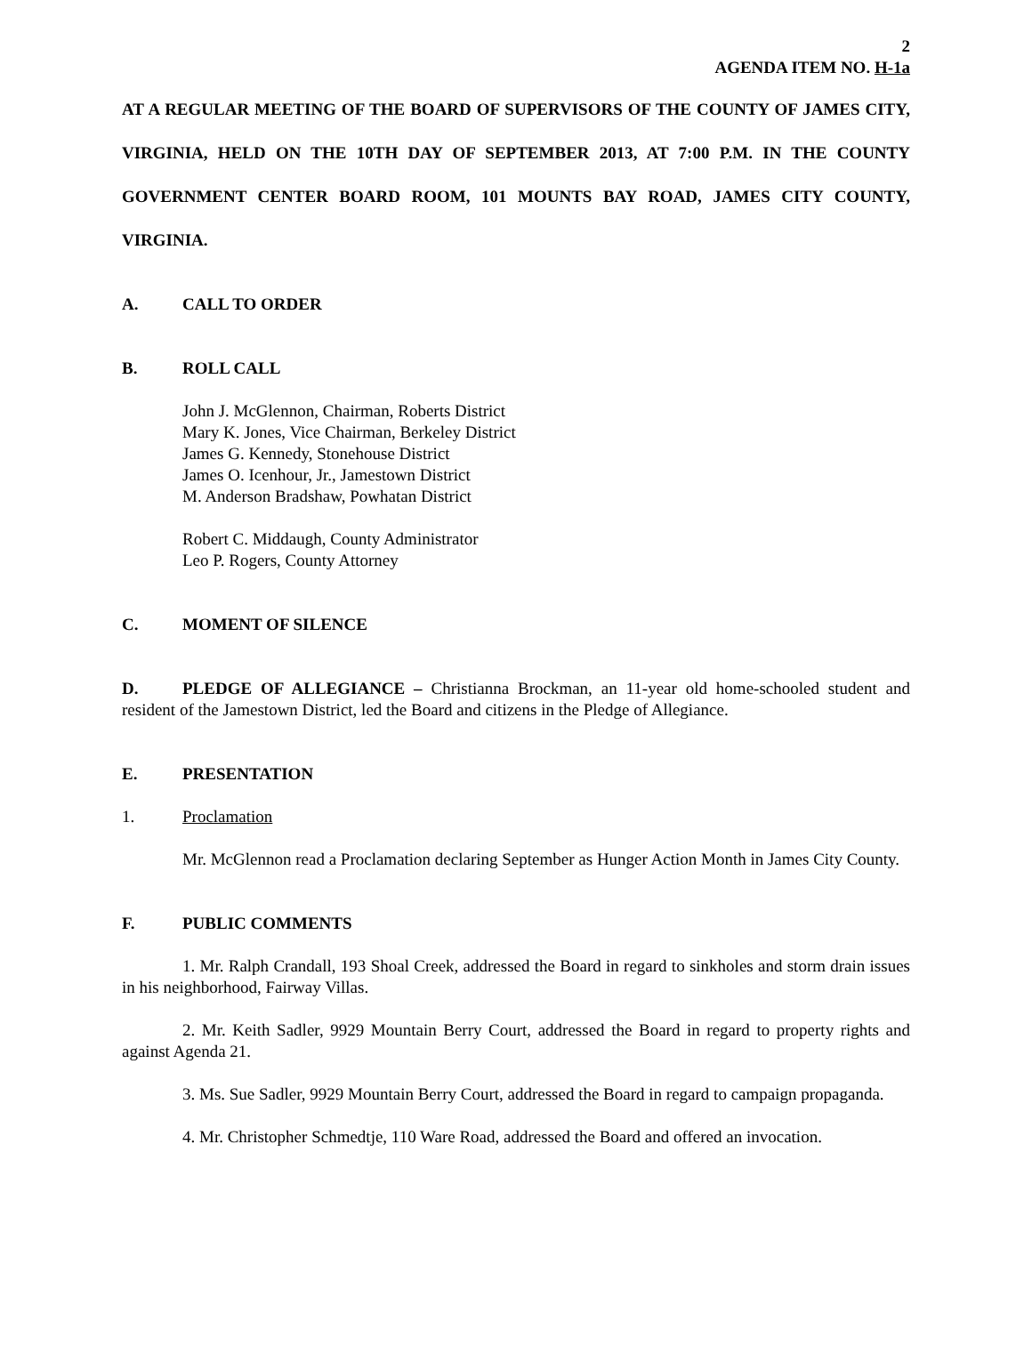2
AGENDA ITEM NO. H-1a
AT A REGULAR MEETING OF THE BOARD OF SUPERVISORS OF THE COUNTY OF JAMES CITY, VIRGINIA, HELD ON THE 10TH DAY OF SEPTEMBER 2013, AT 7:00 P.M. IN THE COUNTY GOVERNMENT CENTER BOARD ROOM, 101 MOUNTS BAY ROAD, JAMES CITY COUNTY, VIRGINIA.
A. CALL TO ORDER
B. ROLL CALL
John J. McGlennon, Chairman, Roberts District
Mary K. Jones, Vice Chairman, Berkeley District
James G. Kennedy, Stonehouse District
James O. Icenhour, Jr., Jamestown District
M. Anderson Bradshaw, Powhatan District
Robert C. Middaugh, County Administrator
Leo P. Rogers, County Attorney
C. MOMENT OF SILENCE
D. PLEDGE OF ALLEGIANCE – Christianna Brockman, an 11-year old home-schooled student and resident of the Jamestown District, led the Board and citizens in the Pledge of Allegiance.
E. PRESENTATION
1. Proclamation
Mr. McGlennon read a Proclamation declaring September as Hunger Action Month in James City County.
F. PUBLIC COMMENTS
1. Mr. Ralph Crandall, 193 Shoal Creek, addressed the Board in regard to sinkholes and storm drain issues in his neighborhood, Fairway Villas.
2. Mr. Keith Sadler, 9929 Mountain Berry Court, addressed the Board in regard to property rights and against Agenda 21.
3. Ms. Sue Sadler, 9929 Mountain Berry Court, addressed the Board in regard to campaign propaganda.
4. Mr. Christopher Schmedtje, 110 Ware Road, addressed the Board and offered an invocation.